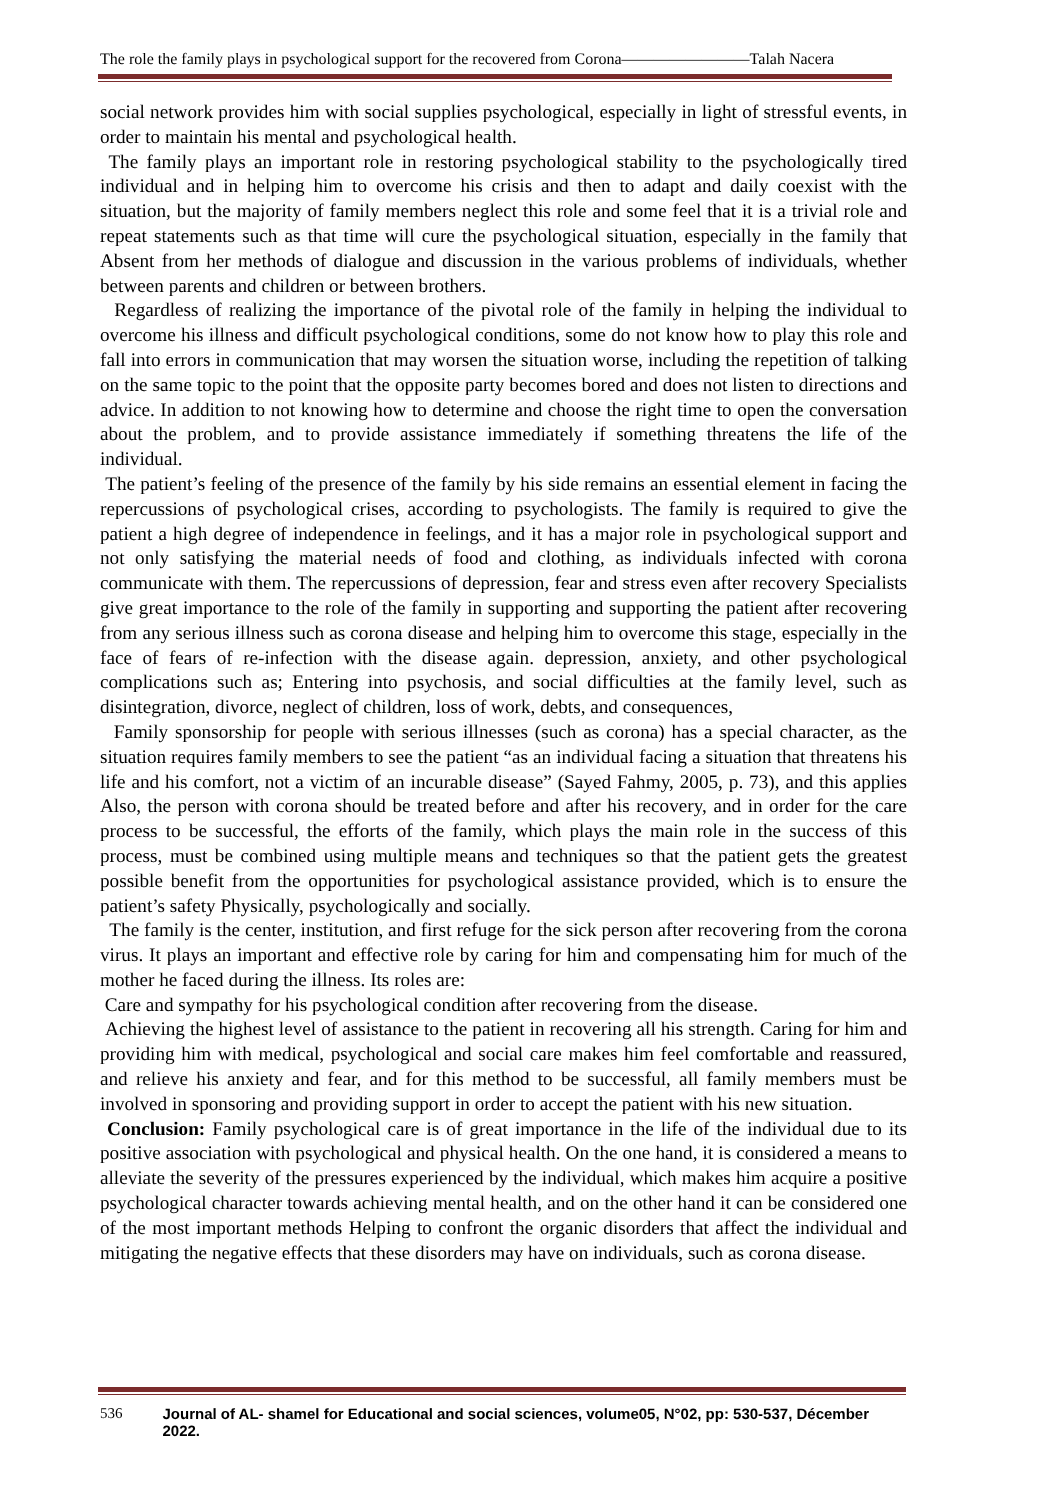The role the family plays in psychological support for the recovered from Corona————————Talah Nacera
social network provides him with social supplies psychological, especially in light of stressful events, in order to maintain his mental and psychological health.
The family plays an important role in restoring psychological stability to the psychologically tired individual and in helping him to overcome his crisis and then to adapt and daily coexist with the situation, but the majority of family members neglect this role and some feel that it is a trivial role and repeat statements such as that time will cure the psychological situation, especially in the family that Absent from her methods of dialogue and discussion in the various problems of individuals, whether between parents and children or between brothers.
Regardless of realizing the importance of the pivotal role of the family in helping the individual to overcome his illness and difficult psychological conditions, some do not know how to play this role and fall into errors in communication that may worsen the situation worse, including the repetition of talking on the same topic to the point that the opposite party becomes bored and does not listen to directions and advice. In addition to not knowing how to determine and choose the right time to open the conversation about the problem, and to provide assistance immediately if something threatens the life of the individual.
The patient’s feeling of the presence of the family by his side remains an essential element in facing the repercussions of psychological crises, according to psychologists. The family is required to give the patient a high degree of independence in feelings, and it has a major role in psychological support and not only satisfying the material needs of food and clothing, as individuals infected with corona communicate with them. The repercussions of depression, fear and stress even after recovery Specialists give great importance to the role of the family in supporting and supporting the patient after recovering from any serious illness such as corona disease and helping him to overcome this stage, especially in the face of fears of re-infection with the disease again. depression, anxiety, and other psychological complications such as; Entering into psychosis, and social difficulties at the family level, such as disintegration, divorce, neglect of children, loss of work, debts, and consequences,
Family sponsorship for people with serious illnesses (such as corona) has a special character, as the situation requires family members to see the patient “as an individual facing a situation that threatens his life and his comfort, not a victim of an incurable disease” (Sayed Fahmy, 2005, p. 73), and this applies Also, the person with corona should be treated before and after his recovery, and in order for the care process to be successful, the efforts of the family, which plays the main role in the success of this process, must be combined using multiple means and techniques so that the patient gets the greatest possible benefit from the opportunities for psychological assistance provided, which is to ensure the patient’s safety Physically, psychologically and socially.
The family is the center, institution, and first refuge for the sick person after recovering from the corona virus. It plays an important and effective role by caring for him and compensating him for much of the mother he faced during the illness. Its roles are:
Care and sympathy for his psychological condition after recovering from the disease.
Achieving the highest level of assistance to the patient in recovering all his strength. Caring for him and providing him with medical, psychological and social care makes him feel comfortable and reassured, and relieve his anxiety and fear, and for this method to be successful, all family members must be involved in sponsoring and providing support in order to accept the patient with his new situation.
Conclusion: Family psychological care is of great importance in the life of the individual due to its positive association with psychological and physical health. On the one hand, it is considered a means to alleviate the severity of the pressures experienced by the individual, which makes him acquire a positive psychological character towards achieving mental health, and on the other hand it can be considered one of the most important methods Helping to confront the organic disorders that affect the individual and mitigating the negative effects that these disorders may have on individuals, such as corona disease.
536 Journal of AL- shamel for Educational and social sciences, volume05, N°02, pp: 530-537, Décember 2022.